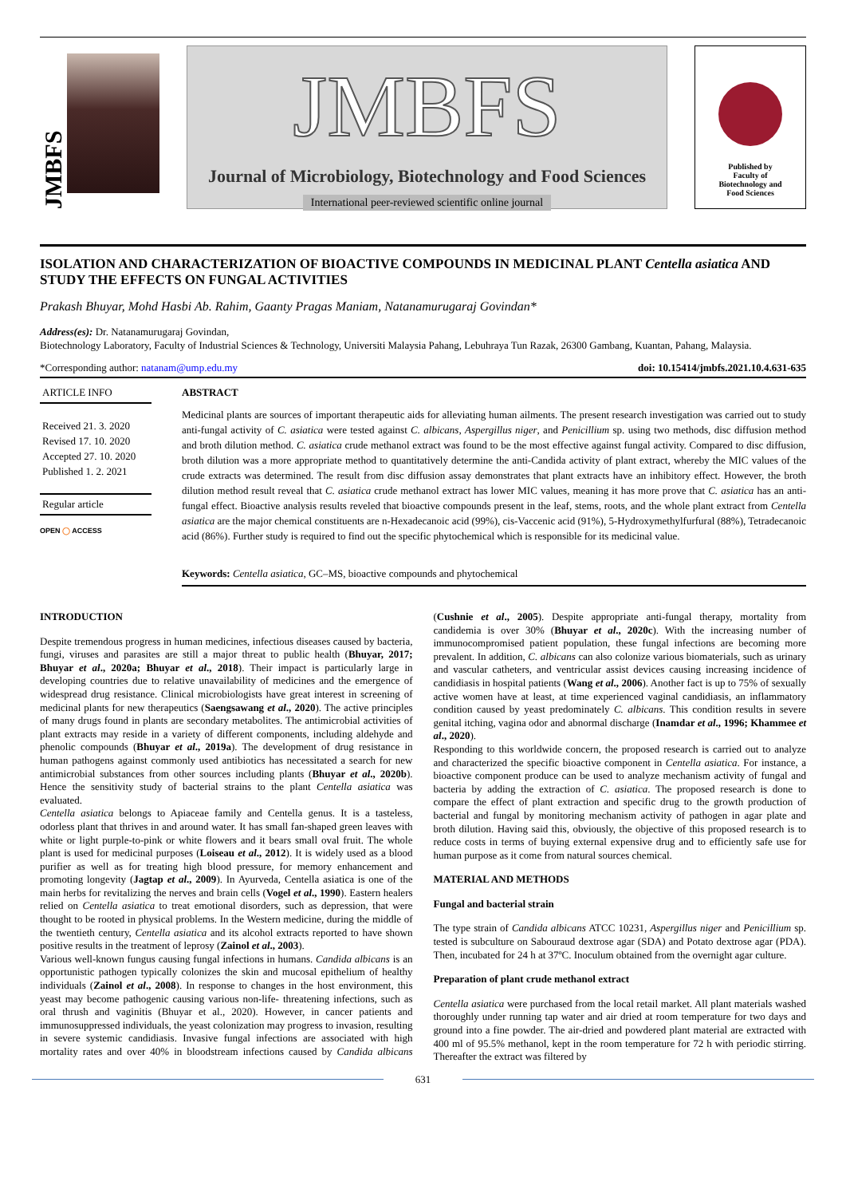JMBFS
JMBFS
Journal of Microbiology, Biotechnology and Food Sciences
International peer-reviewed scientific online journal
Published by
Faculty of
Biotechnology and
Food Sciences
ISOLATION AND CHARACTERIZATION OF BIOACTIVE COMPOUNDS IN MEDICINAL PLANT Centella asiatica AND STUDY THE EFFECTS ON FUNGAL ACTIVITIES
Prakash Bhuyar, Mohd Hasbi Ab. Rahim, Gaanty Pragas Maniam, Natanamurugaraj Govindan*
Address(es): Dr. Natanamurugaraj Govindan,
Biotechnology Laboratory, Faculty of Industrial Sciences & Technology, Universiti Malaysia Pahang, Lebuhraya Tun Razak, 26300 Gambang, Kuantan, Pahang, Malaysia.
*Corresponding author: natanam@ump.edu.my doi: 10.15414/jmbfs.2021.10.4.631-635
ARTICLE INFO
Received 21. 3. 2020
Revised 17. 10. 2020
Accepted 27. 10. 2020
Published 1. 2. 2021
Regular article
OPEN ◯ ACCESS
ABSTRACT
Medicinal plants are sources of important therapeutic aids for alleviating human ailments. The present research investigation was carried out to study anti-fungal activity of C. asiatica were tested against C. albicans, Aspergillus niger, and Penicillium sp. using two methods, disc diffusion method and broth dilution method. C. asiatica crude methanol extract was found to be the most effective against fungal activity. Compared to disc diffusion, broth dilution was a more appropriate method to quantitatively determine the anti-Candida activity of plant extract, whereby the MIC values of the crude extracts was determined. The result from disc diffusion assay demonstrates that plant extracts have an inhibitory effect. However, the broth dilution method result reveal that C. asiatica crude methanol extract has lower MIC values, meaning it has more prove that C. asiatica has an anti-fungal effect. Bioactive analysis results reveled that bioactive compounds present in the leaf, stems, roots, and the whole plant extract from Centella asiatica are the major chemical constituents are n-Hexadecanoic acid (99%), cis-Vaccenic acid (91%), 5-Hydroxymethylfurfural (88%), Tetradecanoic acid (86%). Further study is required to find out the specific phytochemical which is responsible for its medicinal value.
Keywords: Centella asiatica, GC–MS, bioactive compounds and phytochemical
INTRODUCTION
Despite tremendous progress in human medicines, infectious diseases caused by bacteria, fungi, viruses and parasites are still a major threat to public health (Bhuyar, 2017; Bhuyar et al., 2020a; Bhuyar et al., 2018). Their impact is particularly large in developing countries due to relative unavailability of medicines and the emergence of widespread drug resistance. Clinical microbiologists have great interest in screening of medicinal plants for new therapeutics (Saengsawang et al., 2020). The active principles of many drugs found in plants are secondary metabolites. The antimicrobial activities of plant extracts may reside in a variety of different components, including aldehyde and phenolic compounds (Bhuyar et al., 2019a). The development of drug resistance in human pathogens against commonly used antibiotics has necessitated a search for new antimicrobial substances from other sources including plants (Bhuyar et al., 2020b). Hence the sensitivity study of bacterial strains to the plant Centella asiatica was evaluated.
Centella asiatica belongs to Apiaceae family and Centella genus. It is a tasteless, odorless plant that thrives in and around water. It has small fan-shaped green leaves with white or light purple-to-pink or white flowers and it bears small oval fruit. The whole plant is used for medicinal purposes (Loiseau et al., 2012). It is widely used as a blood purifier as well as for treating high blood pressure, for memory enhancement and promoting longevity (Jagtap et al., 2009). In Ayurveda, Centella asiatica is one of the main herbs for revitalizing the nerves and brain cells (Vogel et al., 1990). Eastern healers relied on Centella asiatica to treat emotional disorders, such as depression, that were thought to be rooted in physical problems. In the Western medicine, during the middle of the twentieth century, Centella asiatica and its alcohol extracts reported to have shown positive results in the treatment of leprosy (Zainol et al., 2003).
Various well-known fungus causing fungal infections in humans. Candida albicans is an opportunistic pathogen typically colonizes the skin and mucosal epithelium of healthy individuals (Zainol et al., 2008). In response to changes in the host environment, this yeast may become pathogenic causing various non-life- threatening infections, such as oral thrush and vaginitis (Bhuyar et al., 2020). However, in cancer patients and immunosuppressed individuals, the yeast colonization may progress to invasion, resulting in severe systemic candidiasis. Invasive fungal infections are associated with high mortality rates and over 40% in bloodstream infections caused by Candida albicans (Cushnie et al., 2005). Despite appropriate anti-fungal therapy, mortality from candidemia is over 30% (Bhuyar et al., 2020c). With the increasing number of immunocompromised patient population, these fungal infections are becoming more prevalent. In addition, C. albicans can also colonize various biomaterials, such as urinary and vascular catheters, and ventricular assist devices causing increasing incidence of candidiasis in hospital patients (Wang et al., 2006). Another fact is up to 75% of sexually active women have at least, at time experienced vaginal candidiasis, an inflammatory condition caused by yeast predominately C. albicans. This condition results in severe genital itching, vagina odor and abnormal discharge (Inamdar et al., 1996; Khammee et al., 2020).
Responding to this worldwide concern, the proposed research is carried out to analyze and characterized the specific bioactive component in Centella asiatica. For instance, a bioactive component produce can be used to analyze mechanism activity of fungal and bacteria by adding the extraction of C. asiatica. The proposed research is done to compare the effect of plant extraction and specific drug to the growth production of bacterial and fungal by monitoring mechanism activity of pathogen in agar plate and broth dilution. Having said this, obviously, the objective of this proposed research is to reduce costs in terms of buying external expensive drug and to efficiently safe use for human purpose as it come from natural sources chemical.
MATERIAL AND METHODS
Fungal and bacterial strain
The type strain of Candida albicans ATCC 10231, Aspergillus niger and Penicillium sp. tested is subculture on Sabouraud dextrose agar (SDA) and Potato dextrose agar (PDA). Then, incubated for 24 h at 37ºC. Inoculum obtained from the overnight agar culture.
Preparation of plant crude methanol extract
Centella asiatica were purchased from the local retail market. All plant materials washed thoroughly under running tap water and air dried at room temperature for two days and ground into a fine powder. The air-dried and powdered plant material are extracted with 400 ml of 95.5% methanol, kept in the room temperature for 72 h with periodic stirring. Thereafter the extract was filtered by
631